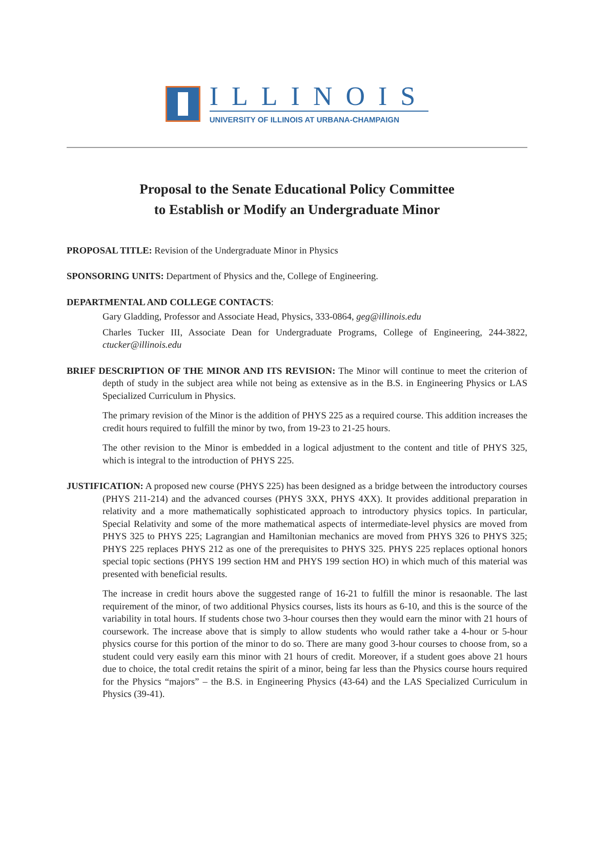ILLINOIS
UNIVERSITY OF ILLINOIS AT URBANA-CHAMPAIGN
Proposal to the Senate Educational Policy Committee
to Establish or Modify an Undergraduate Minor
PROPOSAL TITLE: Revision of the Undergraduate Minor in Physics
SPONSORING UNITS: Department of Physics and the, College of Engineering.
DEPARTMENTAL AND COLLEGE CONTACTS:
Gary Gladding, Professor and Associate Head, Physics, 333-0864, geg@illinois.edu
Charles Tucker III, Associate Dean for Undergraduate Programs, College of Engineering, 244-3822, ctucker@illinois.edu
BRIEF DESCRIPTION OF THE MINOR AND ITS REVISION: The Minor will continue to meet the criterion of depth of study in the subject area while not being as extensive as in the B.S. in Engineering Physics or LAS Specialized Curriculum in Physics.
The primary revision of the Minor is the addition of PHYS 225 as a required course. This addition increases the credit hours required to fulfill the minor by two, from 19-23 to 21-25 hours.
The other revision to the Minor is embedded in a logical adjustment to the content and title of PHYS 325, which is integral to the introduction of PHYS 225.
JUSTIFICATION: A proposed new course (PHYS 225) has been designed as a bridge between the introductory courses (PHYS 211-214) and the advanced courses (PHYS 3XX, PHYS 4XX). It provides additional preparation in relativity and a more mathematically sophisticated approach to introductory physics topics. In particular, Special Relativity and some of the more mathematical aspects of intermediate-level physics are moved from PHYS 325 to PHYS 225; Lagrangian and Hamiltonian mechanics are moved from PHYS 326 to PHYS 325; PHYS 225 replaces PHYS 212 as one of the prerequisites to PHYS 325. PHYS 225 replaces optional honors special topic sections (PHYS 199 section HM and PHYS 199 section HO) in which much of this material was presented with beneficial results.
The increase in credit hours above the suggested range of 16-21 to fulfill the minor is resaonable. The last requirement of the minor, of two additional Physics courses, lists its hours as 6-10, and this is the source of the variability in total hours. If students chose two 3-hour courses then they would earn the minor with 21 hours of coursework. The increase above that is simply to allow students who would rather take a 4-hour or 5-hour physics course for this portion of the minor to do so. There are many good 3-hour courses to choose from, so a student could very easily earn this minor with 21 hours of credit. Moreover, if a student goes above 21 hours due to choice, the total credit retains the spirit of a minor, being far less than the Physics course hours required for the Physics “majors” – the B.S. in Engineering Physics (43-64) and the LAS Specialized Curriculum in Physics (39-41).